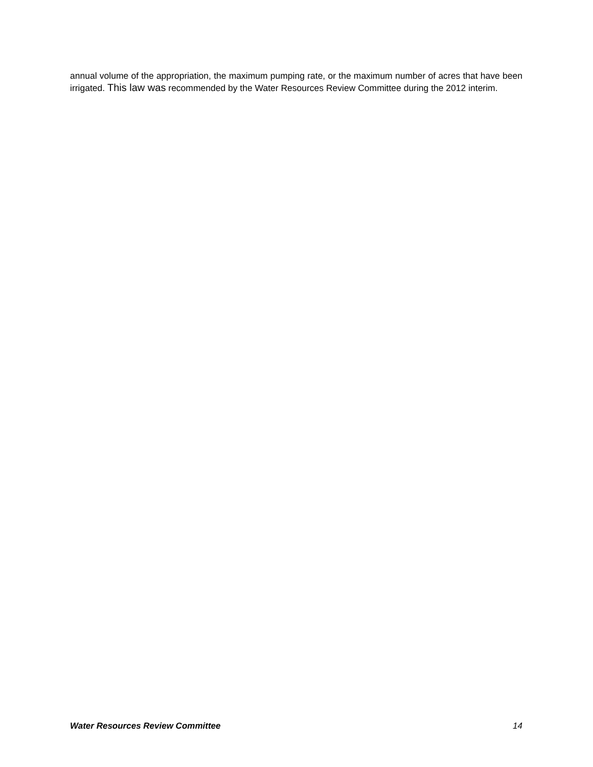annual volume of the appropriation, the maximum pumping rate, or the maximum number of acres that have been irrigated. This law was recommended by the Water Resources Review Committee during the 2012 interim.
Water Resources Review Committee 14